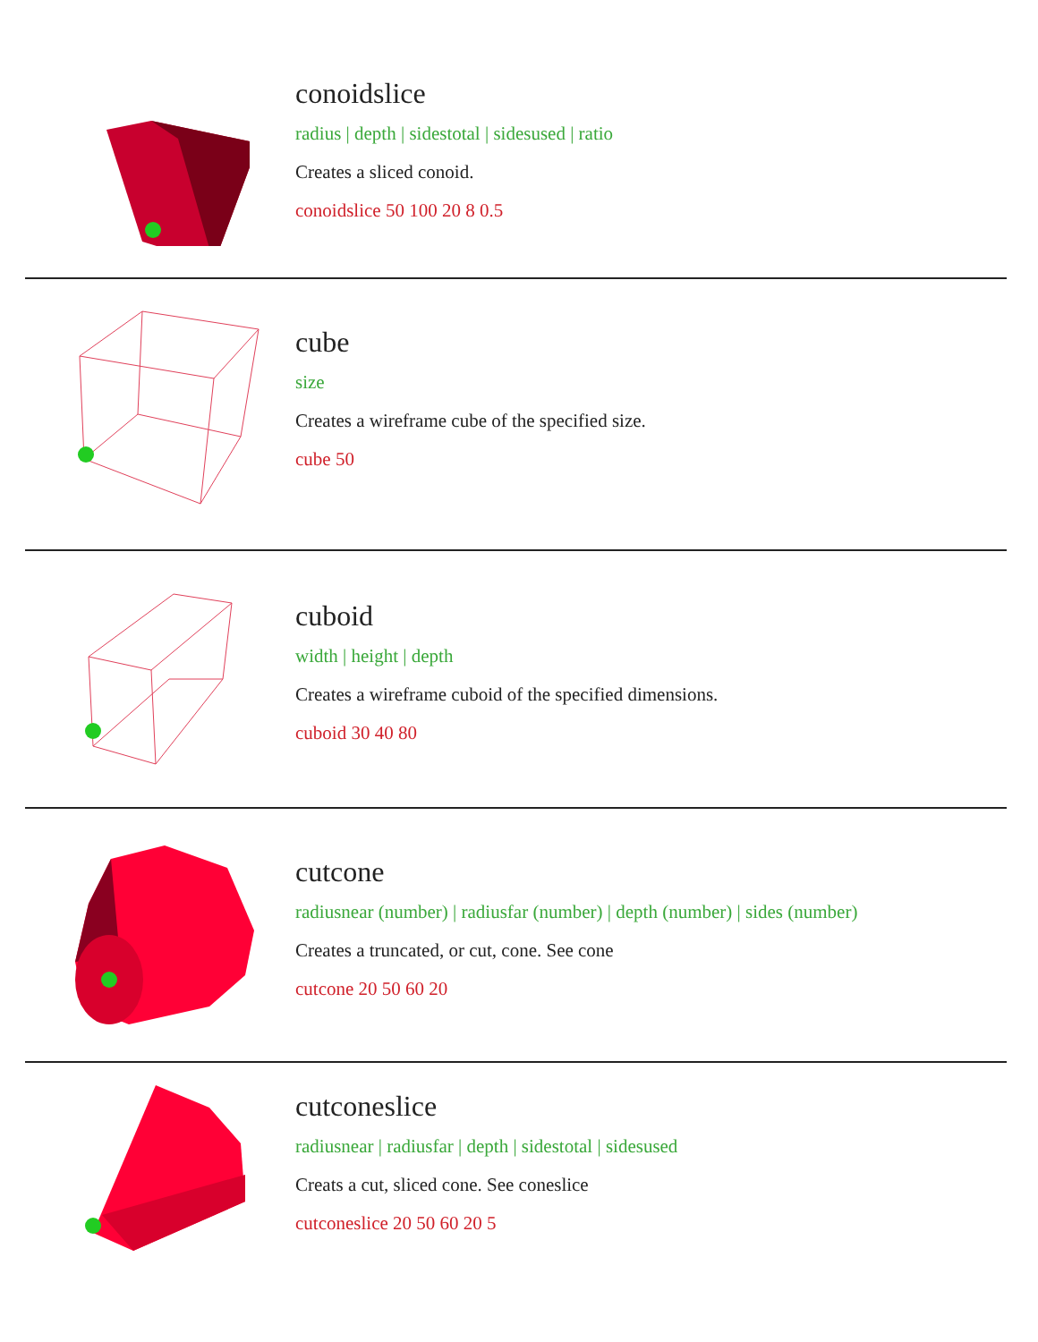conoidslice
radius | depth | sidestotal | sidesused | ratio
Creates a sliced conoid.
conoidslice 50 100 20 8 0.5
cube
size
Creates a wireframe cube of the specified size.
cube 50
cuboid
width | height | depth
Creates a wireframe cuboid of the specified dimensions.
cuboid 30 40 80
cutcone
radiusnear (number) | radiusfar (number) | depth (number) | sides (number)
Creates a truncated, or cut, cone. See cone
cutcone 20 50 60 20
cutconeslice
radiusnear | radiusfar | depth | sidestotal | sidesused
Creats a cut, sliced cone. See coneslice
cutconeslice 20 50 60 20 5